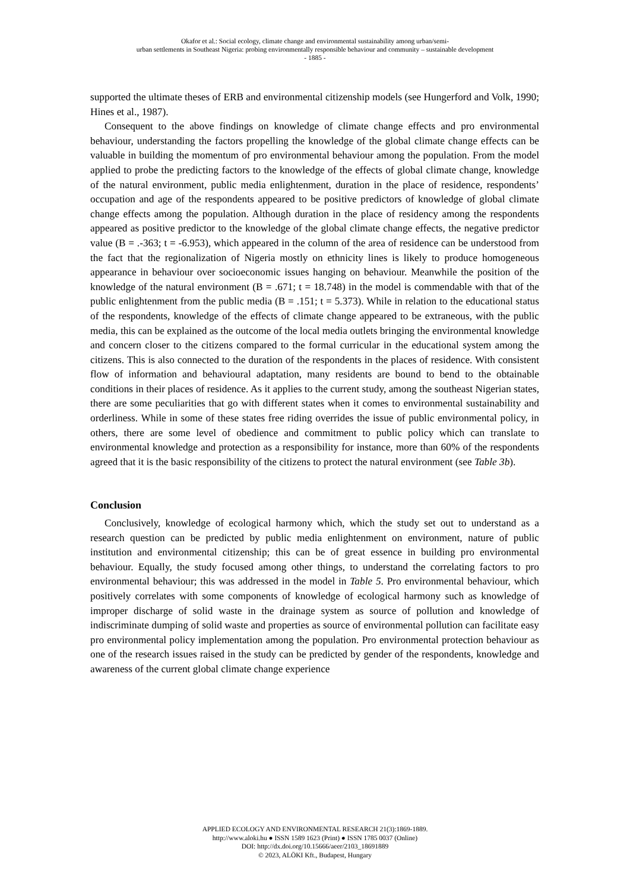Okafor et al.: Social ecology, climate change and environmental sustainability among urban/semi-
urban settlements in Southeast Nigeria: probing environmentally responsible behaviour and community – sustainable development
- 1885 -
supported the ultimate theses of ERB and environmental citizenship models (see Hungerford and Volk, 1990; Hines et al., 1987).
Consequent to the above findings on knowledge of climate change effects and pro environmental behaviour, understanding the factors propelling the knowledge of the global climate change effects can be valuable in building the momentum of pro environmental behaviour among the population. From the model applied to probe the predicting factors to the knowledge of the effects of global climate change, knowledge of the natural environment, public media enlightenment, duration in the place of residence, respondents’ occupation and age of the respondents appeared to be positive predictors of knowledge of global climate change effects among the population. Although duration in the place of residency among the respondents appeared as positive predictor to the knowledge of the global climate change effects, the negative predictor value (B = .-363; t = -6.953), which appeared in the column of the area of residence can be understood from the fact that the regionalization of Nigeria mostly on ethnicity lines is likely to produce homogeneous appearance in behaviour over socioeconomic issues hanging on behaviour. Meanwhile the position of the knowledge of the natural environment (B = .671; t = 18.748) in the model is commendable with that of the public enlightenment from the public media (B = .151; t = 5.373). While in relation to the educational status of the respondents, knowledge of the effects of climate change appeared to be extraneous, with the public media, this can be explained as the outcome of the local media outlets bringing the environmental knowledge and concern closer to the citizens compared to the formal curricular in the educational system among the citizens. This is also connected to the duration of the respondents in the places of residence. With consistent flow of information and behavioural adaptation, many residents are bound to bend to the obtainable conditions in their places of residence. As it applies to the current study, among the southeast Nigerian states, there are some peculiarities that go with different states when it comes to environmental sustainability and orderliness. While in some of these states free riding overrides the issue of public environmental policy, in others, there are some level of obedience and commitment to public policy which can translate to environmental knowledge and protection as a responsibility for instance, more than 60% of the respondents agreed that it is the basic responsibility of the citizens to protect the natural environment (see Table 3b).
Conclusion
Conclusively, knowledge of ecological harmony which, which the study set out to understand as a research question can be predicted by public media enlightenment on environment, nature of public institution and environmental citizenship; this can be of great essence in building pro environmental behaviour. Equally, the study focused among other things, to understand the correlating factors to pro environmental behaviour; this was addressed in the model in Table 5. Pro environmental behaviour, which positively correlates with some components of knowledge of ecological harmony such as knowledge of improper discharge of solid waste in the drainage system as source of pollution and knowledge of indiscriminate dumping of solid waste and properties as source of environmental pollution can facilitate easy pro environmental policy implementation among the population. Pro environmental protection behaviour as one of the research issues raised in the study can be predicted by gender of the respondents, knowledge and awareness of the current global climate change experience
APPLIED ECOLOGY AND ENVIRONMENTAL RESEARCH 21(3):1869-1889.
http://www.aloki.hu ● ISSN 1589 1623 (Print) ● ISSN 1785 0037 (Online)
DOI: http://dx.doi.org/10.15666/aeer/2103_18691889
© 2023, ALÖKI Kft., Budapest, Hungary